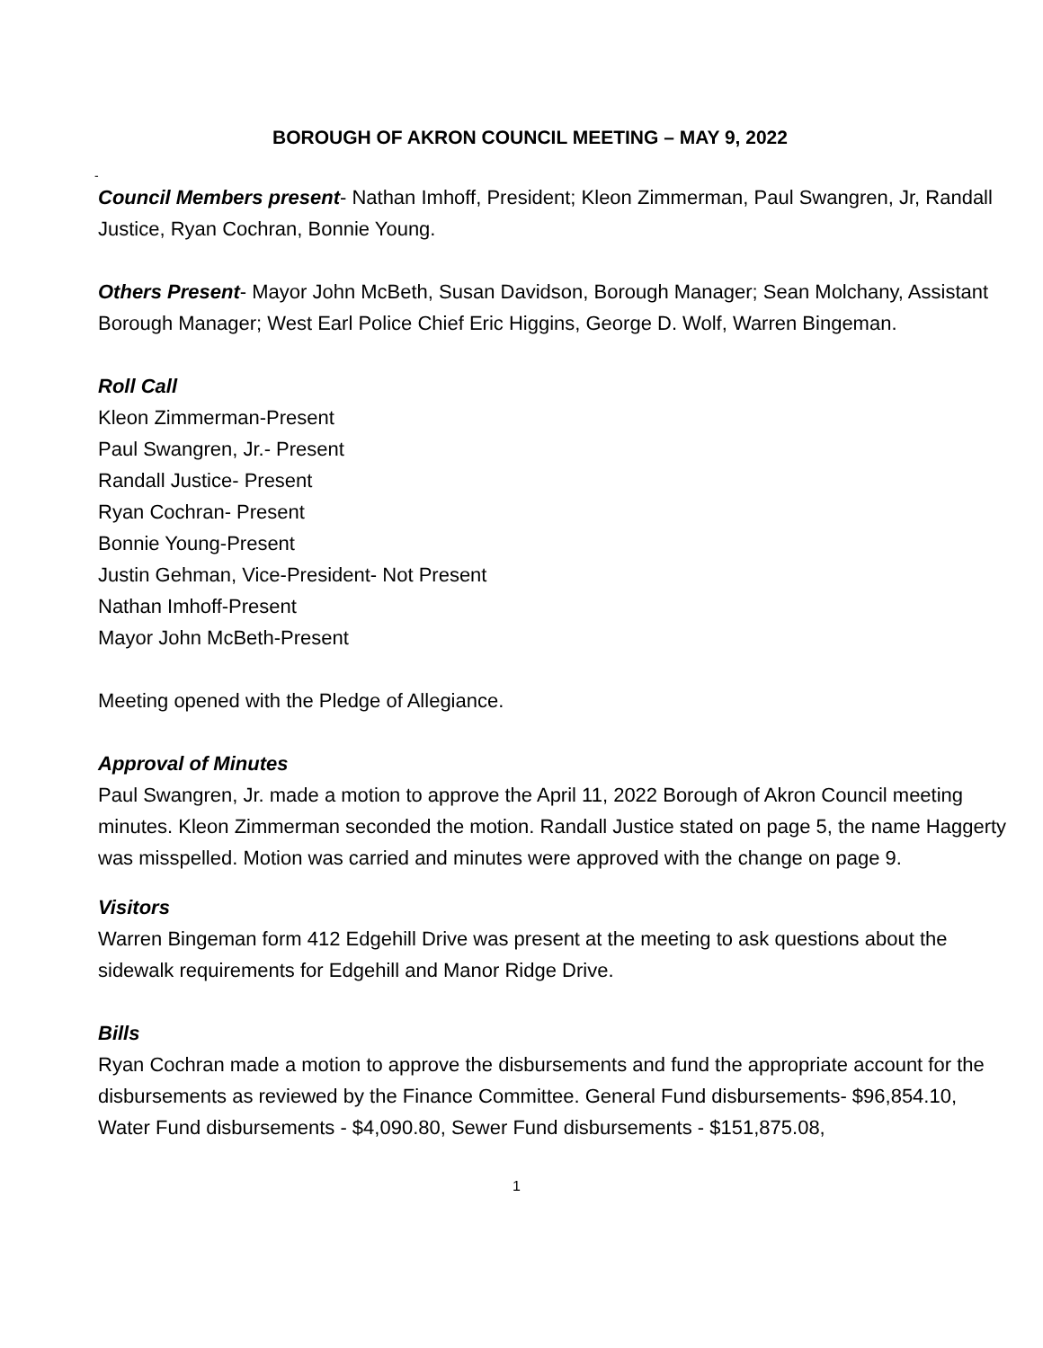BOROUGH OF AKRON COUNCIL MEETING – MAY 9, 2022
-
Council Members present- Nathan Imhoff, President; Kleon Zimmerman, Paul Swangren, Jr, Randall Justice, Ryan Cochran, Bonnie Young.
Others Present- Mayor John McBeth, Susan Davidson, Borough Manager; Sean Molchany, Assistant Borough Manager; West Earl Police Chief Eric Higgins, George D. Wolf, Warren Bingeman.
Roll Call
Kleon Zimmerman-Present
Paul Swangren, Jr.- Present
Randall Justice- Present
Ryan Cochran- Present
Bonnie Young-Present
Justin Gehman, Vice-President- Not Present
Nathan Imhoff-Present
Mayor John McBeth-Present
Meeting opened with the Pledge of Allegiance.
Approval of Minutes
Paul Swangren, Jr. made a motion to approve the April 11, 2022 Borough of Akron Council meeting minutes. Kleon Zimmerman seconded the motion. Randall Justice stated on page 5, the name Haggerty was misspelled. Motion was carried and minutes were approved with the change on page 9.
Visitors
Warren Bingeman form 412 Edgehill Drive was present at the meeting to ask questions about the sidewalk requirements for Edgehill and Manor Ridge Drive.
Bills
Ryan Cochran made a motion to approve the disbursements and fund the appropriate account for the disbursements as reviewed by the Finance Committee. General Fund disbursements- $96,854.10, Water Fund disbursements - $4,090.80, Sewer Fund disbursements - $151,875.08,
1